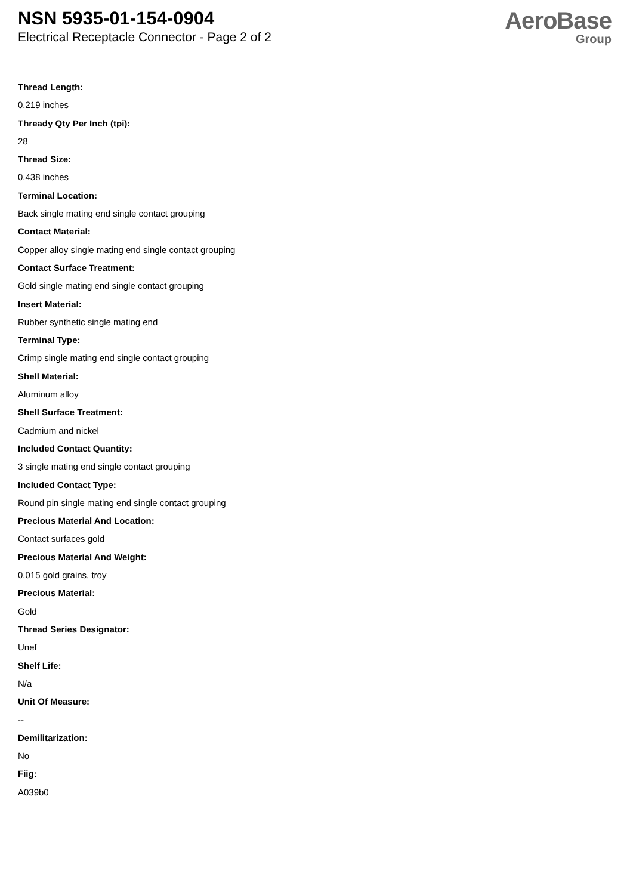NSN 5935-01-154-0904
Electrical Receptacle Connector - Page 2 of 2
AeroBase
Group
Thread Length:
0.219 inches
Thready Qty Per Inch (tpi):
28
Thread Size:
0.438 inches
Terminal Location:
Back single mating end single contact grouping
Contact Material:
Copper alloy single mating end single contact grouping
Contact Surface Treatment:
Gold single mating end single contact grouping
Insert Material:
Rubber synthetic single mating end
Terminal Type:
Crimp single mating end single contact grouping
Shell Material:
Aluminum alloy
Shell Surface Treatment:
Cadmium and nickel
Included Contact Quantity:
3 single mating end single contact grouping
Included Contact Type:
Round pin single mating end single contact grouping
Precious Material And Location:
Contact surfaces gold
Precious Material And Weight:
0.015 gold grains, troy
Precious Material:
Gold
Thread Series Designator:
Unef
Shelf Life:
N/a
Unit Of Measure:
--
Demilitarization:
No
Fiig:
A039b0